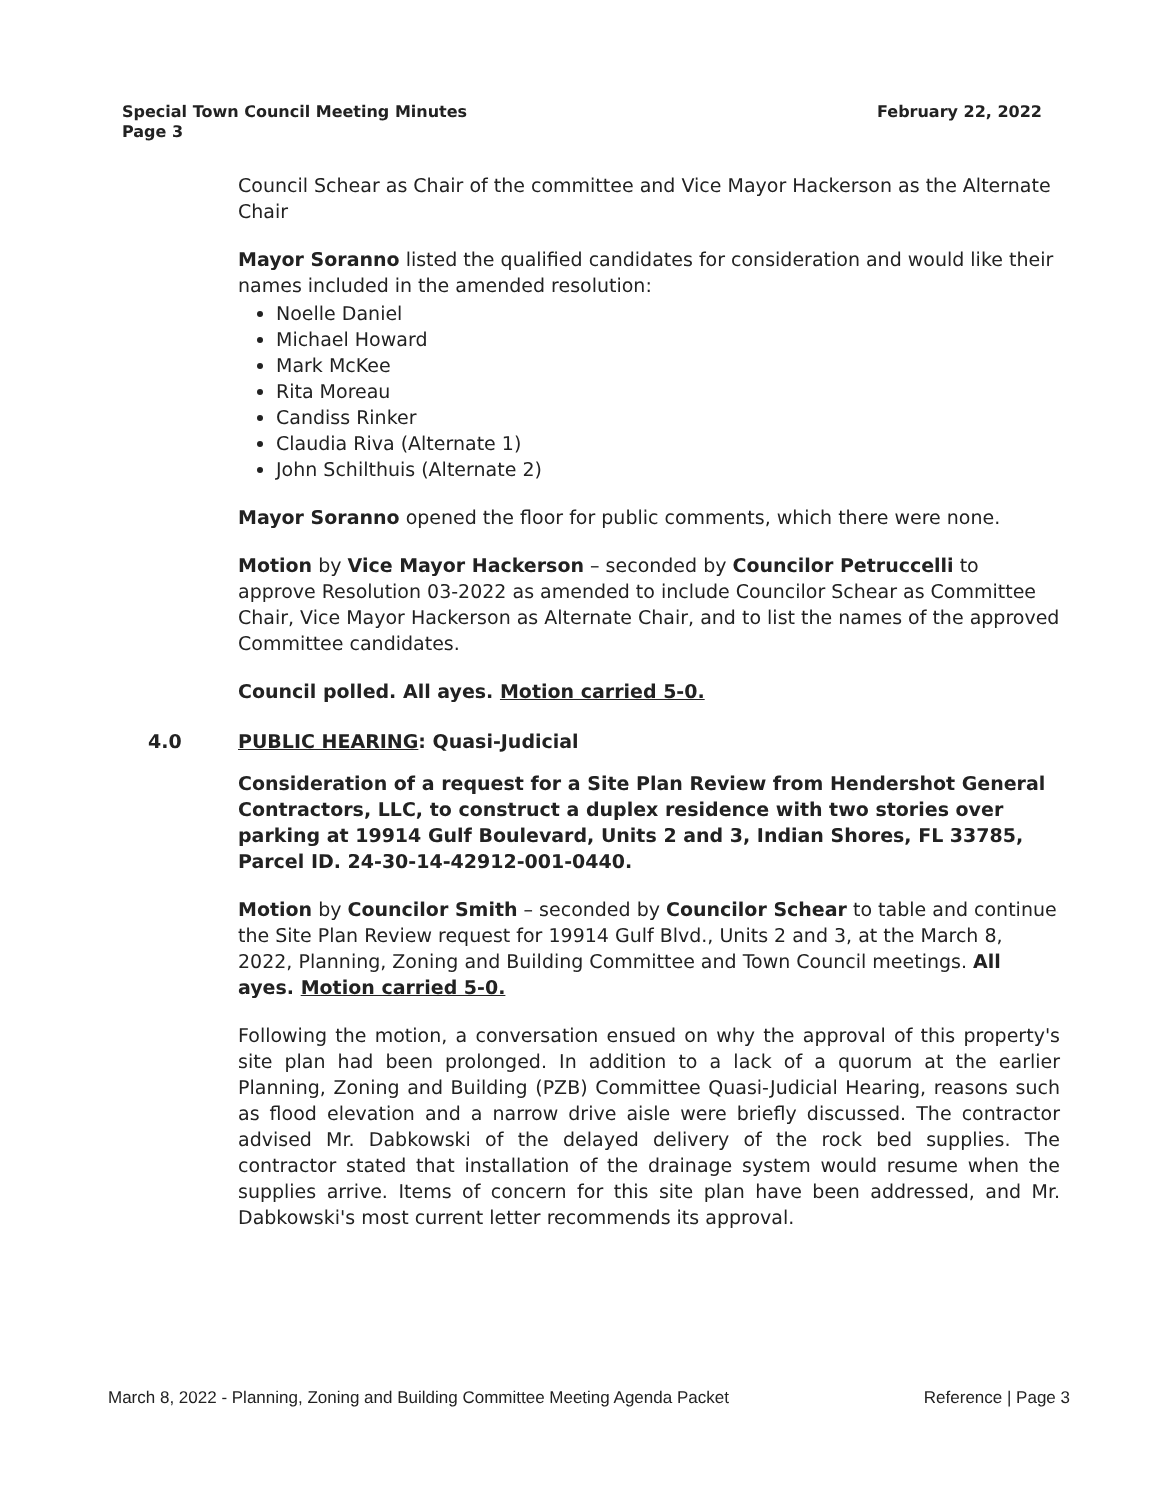February 22, 2022 Special Town Council Meeting Minutes
Page 3
Council Schear as Chair of the committee and Vice Mayor Hackerson as the Alternate Chair
Mayor Soranno listed the qualified candidates for consideration and would like their names included in the amended resolution:
Noelle Daniel
Michael Howard
Mark McKee
Rita Moreau
Candiss Rinker
Claudia Riva (Alternate 1)
John Schilthuis (Alternate 2)
Mayor Soranno opened the floor for public comments, which there were none.
Motion by Vice Mayor Hackerson – seconded by Councilor Petruccelli to approve Resolution 03-2022 as amended to include Councilor Schear as Committee Chair, Vice Mayor Hackerson as Alternate Chair, and to list the names of the approved Committee candidates.
Council polled. All ayes. Motion carried 5-0.
4.0 PUBLIC HEARING: Quasi-Judicial
Consideration of a request for a Site Plan Review from Hendershot General Contractors, LLC, to construct a duplex residence with two stories over parking at 19914 Gulf Boulevard, Units 2 and 3, Indian Shores, FL 33785, Parcel ID. 24-30-14-42912-001-0440.
Motion by Councilor Smith – seconded by Councilor Schear to table and continue the Site Plan Review request for 19914 Gulf Blvd., Units 2 and 3, at the March 8, 2022, Planning, Zoning and Building Committee and Town Council meetings. All ayes. Motion carried 5-0.
Following the motion, a conversation ensued on why the approval of this property's site plan had been prolonged. In addition to a lack of a quorum at the earlier Planning, Zoning and Building (PZB) Committee Quasi-Judicial Hearing, reasons such as flood elevation and a narrow drive aisle were briefly discussed. The contractor advised Mr. Dabkowski of the delayed delivery of the rock bed supplies. The contractor stated that installation of the drainage system would resume when the supplies arrive. Items of concern for this site plan have been addressed, and Mr. Dabkowski's most current letter recommends its approval.
Reference | Page 3 March 8, 2022 - Planning, Zoning and Building Committee Meeting Agenda Packet